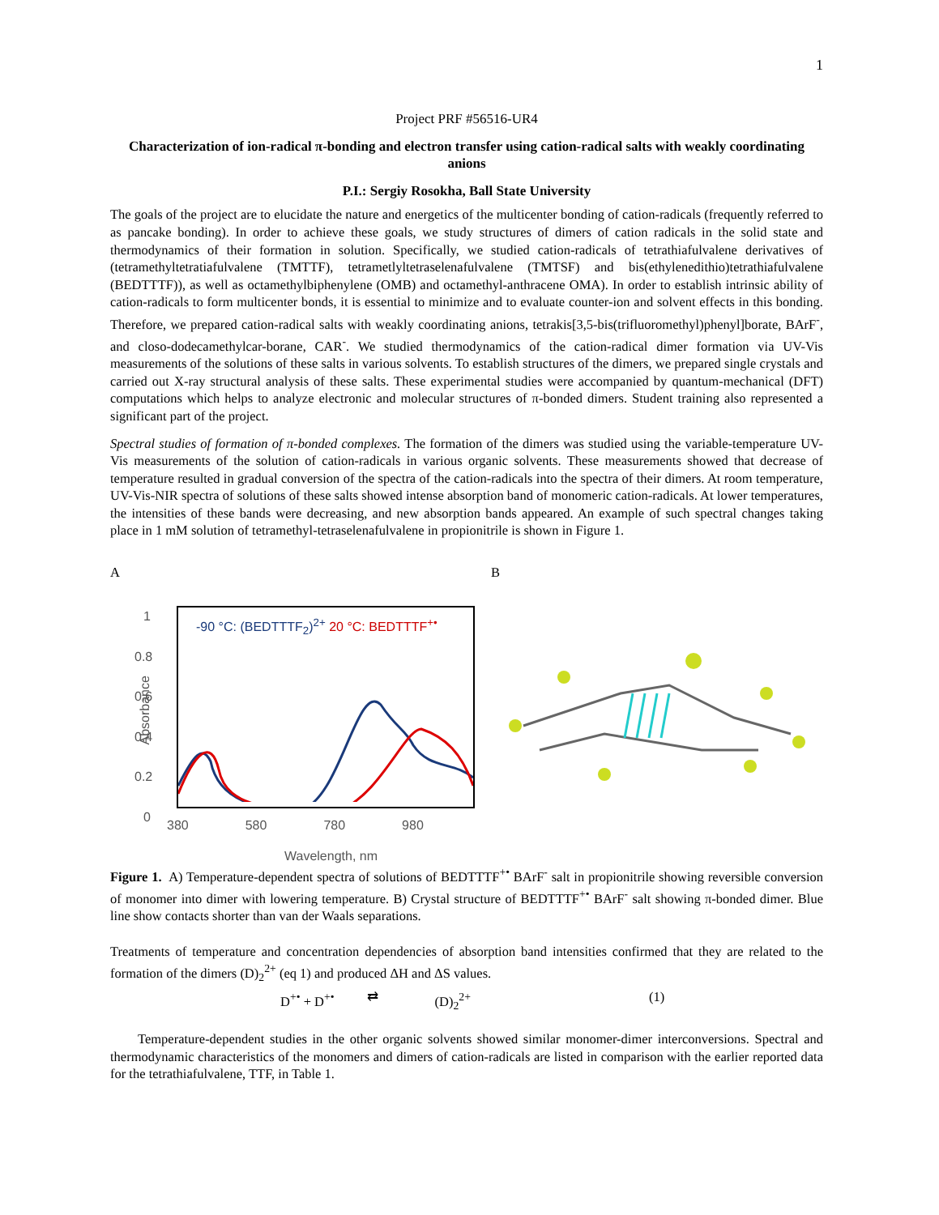1
Project PRF #56516-UR4
Characterization of ion-radical π-bonding and electron transfer using cation-radical salts with weakly coordinating anions
P.I.: Sergiy Rosokha, Ball State University
The goals of the project are to elucidate the nature and energetics of the multicenter bonding of cation-radicals (frequently referred to as pancake bonding). In order to achieve these goals, we study structures of dimers of cation radicals in the solid state and thermodynamics of their formation in solution. Specifically, we studied cation-radicals of tetrathiafulvalene derivatives of (tetramethyltetratiafulvalene (TMTTF), tetrametlyltetraselenafulvalene (TMTSF) and bis(ethylenedithio)tetrathiafulvalene (BEDTTTF)), as well as octamethylbiphenylene (OMB) and octamethyl-anthracene OMA). In order to establish intrinsic ability of cation-radicals to form multicenter bonds, it is essential to minimize and to evaluate counter-ion and solvent effects in this bonding. Therefore, we prepared cation-radical salts with weakly coordinating anions, tetrakis[3,5-bis(trifluoromethyl)phenyl]borate, BArF<sup>-</sup>, and closo-dodecamethylcar-borane, CAR<sup>-</sup>. We studied thermodynamics of the cation-radical dimer formation via UV-Vis measurements of the solutions of these salts in various solvents. To establish structures of the dimers, we prepared single crystals and carried out X-ray structural analysis of these salts. These experimental studies were accompanied by quantum-mechanical (DFT) computations which helps to analyze electronic and molecular structures of π-bonded dimers. Student training also represented a significant part of the project.
Spectral studies of formation of π-bonded complexes. The formation of the dimers was studied using the variable-temperature UV-Vis measurements of the solution of cation-radicals in various organic solvents. These measurements showed that decrease of temperature resulted in gradual conversion of the spectra of the cation-radicals into the spectra of their dimers. At room temperature, UV-Vis-NIR spectra of solutions of these salts showed intense absorption band of monomeric cation-radicals. At lower temperatures, the intensities of these bands were decreasing, and new absorption bands appeared. An example of such spectral changes taking place in 1 mM solution of tetramethyl-tetraselenafulvalene in propionitrile is shown in Figure 1.
A
1
0.8
0.6
0.4
0.2
0
-90 °C: (BEDTTTF<sub>2</sub>)<sup>2+</sup> 20 °C: BEDTTTF<sup>+•</sup>
380 580 780 980
Wavelength, nm
Absorbance
B
Figure 1. A) Temperature-dependent spectra of solutions of BEDTTTF<sup>+•</sup> BArF<sup>-</sup> salt in propionitrile showing reversible conversion of monomer into dimer with lowering temperature. B) Crystal structure of BEDTTTF<sup>+•</sup> BArF<sup>-</sup> salt showing π-bonded dimer. Blue line show contacts shorter than van der Waals separations.
Treatments of temperature and concentration dependencies of absorption band intensities confirmed that they are related to the formation of the dimers (D)<sub>2</sub><sup>2+</sup> (eq 1) and produced ΔH and ΔS values.
D<sup>+•</sup> + D<sup>+•</sup> ⇄ (D)<sub>2</sub><sup>2+</sup> (1)
Temperature-dependent studies in the other organic solvents showed similar monomer-dimer interconversions. Spectral and thermodynamic characteristics of the monomers and dimers of cation-radicals are listed in comparison with the earlier reported data for the tetrathiafulvalene, TTF, in Table 1.